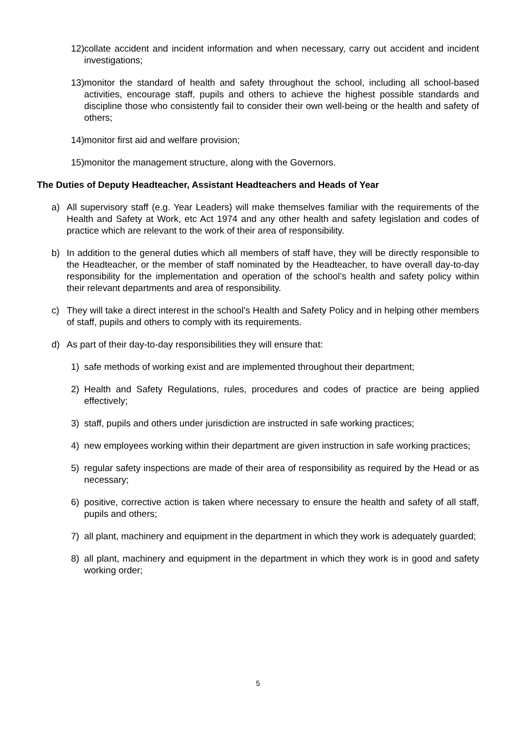12) collate accident and incident information and when necessary, carry out accident and incident investigations;
13) monitor the standard of health and safety throughout the school, including all school-based activities, encourage staff, pupils and others to achieve the highest possible standards and discipline those who consistently fail to consider their own well-being or the health and safety of others;
14) monitor first aid and welfare provision;
15) monitor the management structure, along with the Governors.
The Duties of Deputy Headteacher, Assistant Headteachers and Heads of Year
a) All supervisory staff (e.g. Year Leaders) will make themselves familiar with the requirements of the Health and Safety at Work, etc Act 1974 and any other health and safety legislation and codes of practice which are relevant to the work of their area of responsibility.
b) In addition to the general duties which all members of staff have, they will be directly responsible to the Headteacher, or the member of staff nominated by the Headteacher, to have overall day-to-day responsibility for the implementation and operation of the school’s health and safety policy within their relevant departments and area of responsibility.
c) They will take a direct interest in the school’s Health and Safety Policy and in helping other members of staff, pupils and others to comply with its requirements.
d) As part of their day-to-day responsibilities they will ensure that:
1) safe methods of working exist and are implemented throughout their department;
2) Health and Safety Regulations, rules, procedures and codes of practice are being applied effectively;
3) staff, pupils and others under jurisdiction are instructed in safe working practices;
4) new employees working within their department are given instruction in safe working practices;
5) regular safety inspections are made of their area of responsibility as required by the Head or as necessary;
6) positive, corrective action is taken where necessary to ensure the health and safety of all staff, pupils and others;
7) all plant, machinery and equipment in the department in which they work is adequately guarded;
8) all plant, machinery and equipment in the department in which they work is in good and safety working order;
5